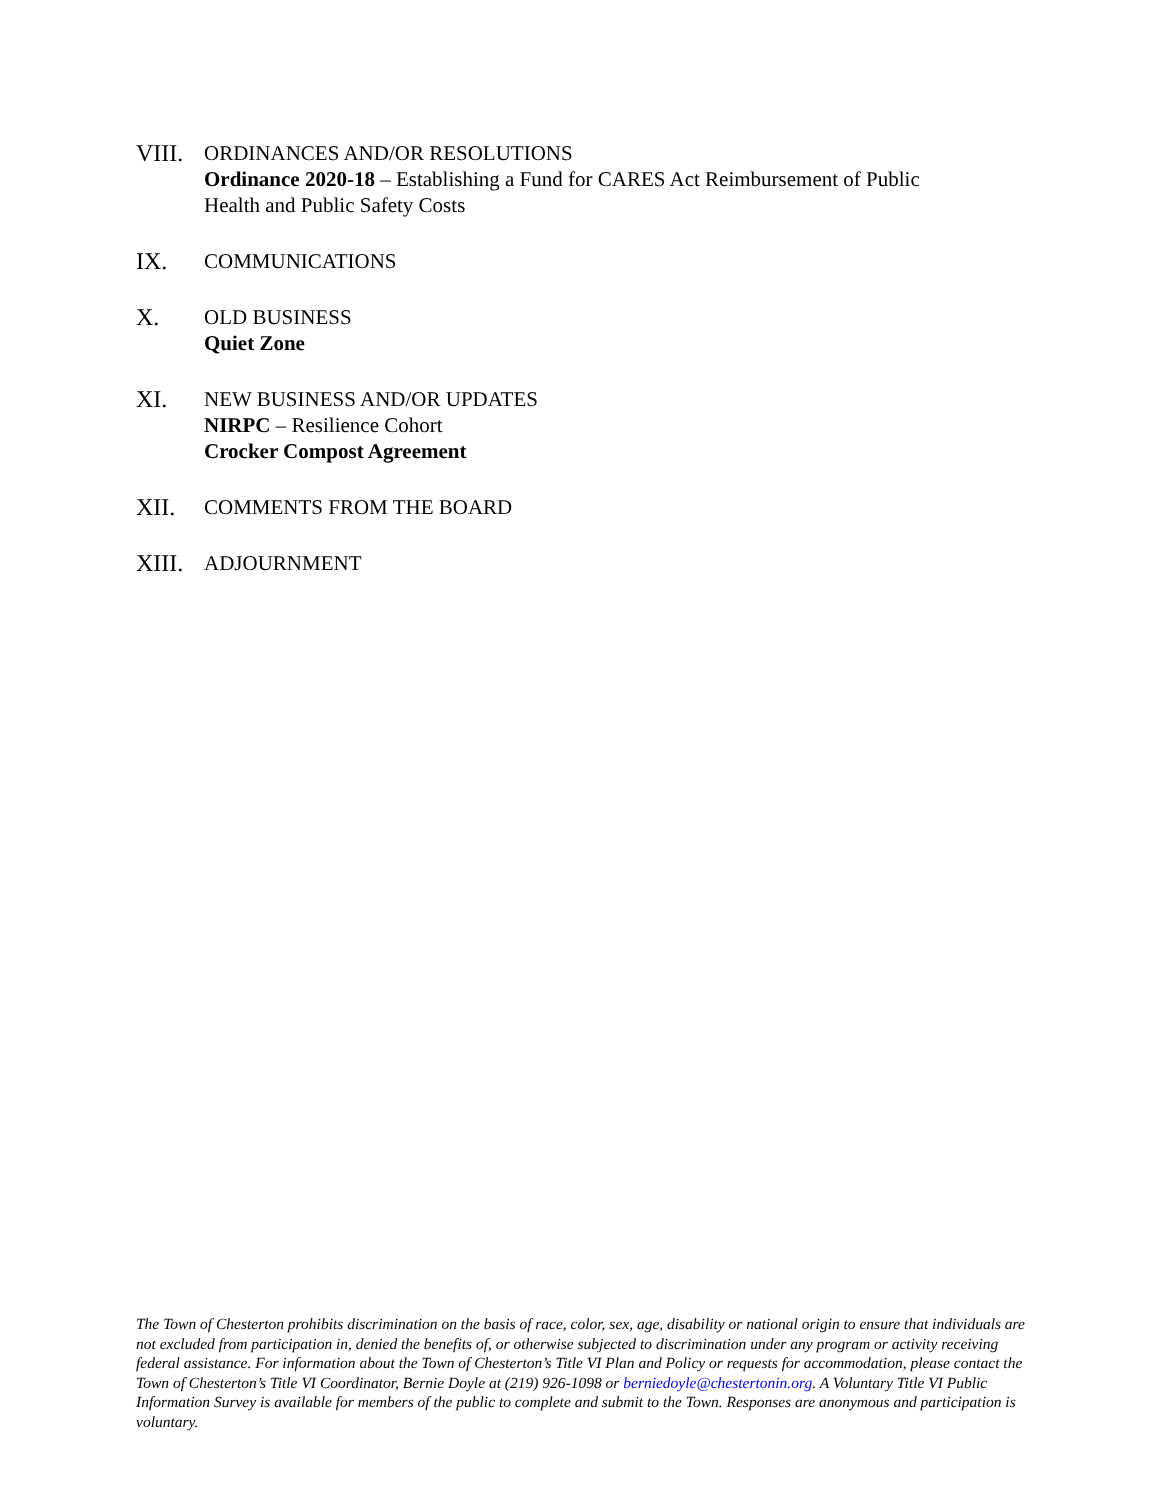VIII.
ORDINANCES AND/OR RESOLUTIONS
Ordinance 2020-18 – Establishing a Fund for CARES Act Reimbursement of Public
Health and Public Safety Costs
IX. COMMUNICATIONS
X. OLD BUSINESS
Quiet Zone
XI. NEW BUSINESS AND/OR UPDATES
NIRPC – Resilience Cohort
Crocker Compost Agreement
XII. COMMENTS FROM THE BOARD
XIII.
ADJOURNMENT
The Town of Chesterton prohibits discrimination on the basis of race, color, sex, age, disability or national origin to ensure that individuals are not excluded from participation in, denied the benefits of, or otherwise subjected to discrimination under any program or activity receiving federal assistance. For information about the Town of Chesterton’s Title VI Plan and Policy or requests for accommodation, please contact the Town of Chesterton’s Title VI Coordinator, Bernie Doyle at (219) 926-1098 or berniedoyle@chestertonin.org. A Voluntary Title VI Public Information Survey is available for members of the public to complete and submit to the Town. Responses are anonymous and participation is voluntary.